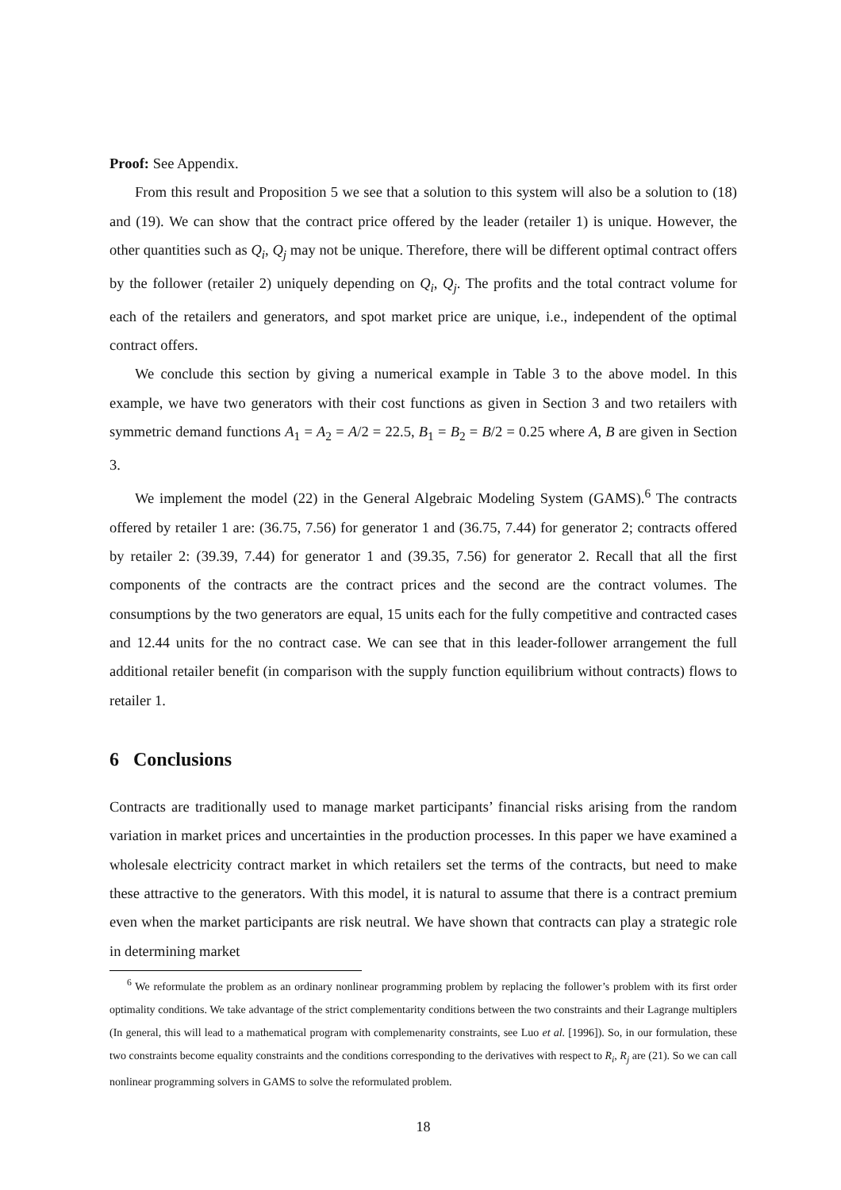Proof: See Appendix.
From this result and Proposition 5 we see that a solution to this system will also be a solution to (18) and (19). We can show that the contract price offered by the leader (retailer 1) is unique. However, the other quantities such as Q<sub>i</sub>, Q<sub>j</sub> may not be unique. Therefore, there will be different optimal contract offers by the follower (retailer 2) uniquely depending on Q<sub>i</sub>, Q<sub>j</sub>. The profits and the total contract volume for each of the retailers and generators, and spot market price are unique, i.e., independent of the optimal contract offers.
We conclude this section by giving a numerical example in Table 3 to the above model. In this example, we have two generators with their cost functions as given in Section 3 and two retailers with symmetric demand functions A<sub>1</sub> = A<sub>2</sub> = A/2 = 22.5, B<sub>1</sub> = B<sub>2</sub> = B/2 = 0.25 where A, B are given in Section 3.
We implement the model (22) in the General Algebraic Modeling System (GAMS).<sup>6</sup> The contracts offered by retailer 1 are: (36.75, 7.56) for generator 1 and (36.75, 7.44) for generator 2; contracts offered by retailer 2: (39.39, 7.44) for generator 1 and (39.35, 7.56) for generator 2. Recall that all the first components of the contracts are the contract prices and the second are the contract volumes. The consumptions by the two generators are equal, 15 units each for the fully competitive and contracted cases and 12.44 units for the no contract case. We can see that in this leader-follower arrangement the full additional retailer benefit (in comparison with the supply function equilibrium without contracts) flows to retailer 1.
6 Conclusions
Contracts are traditionally used to manage market participants’ financial risks arising from the random variation in market prices and uncertainties in the production processes. In this paper we have examined a wholesale electricity contract market in which retailers set the terms of the contracts, but need to make these attractive to the generators. With this model, it is natural to assume that there is a contract premium even when the market participants are risk neutral. We have shown that contracts can play a strategic role in determining market
<sup>6</sup> We reformulate the problem as an ordinary nonlinear programming problem by replacing the follower’s problem with its first order optimality conditions. We take advantage of the strict complementarity conditions between the two constraints and their Lagrange multiplers (In general, this will lead to a mathematical program with complemenarity constraints, see Luo et al. [1996]). So, in our formulation, these two constraints become equality constraints and the conditions corresponding to the derivatives with respect to R<sub>i</sub>, R<sub>j</sub> are (21). So we can call nonlinear programming solvers in GAMS to solve the reformulated problem.
18